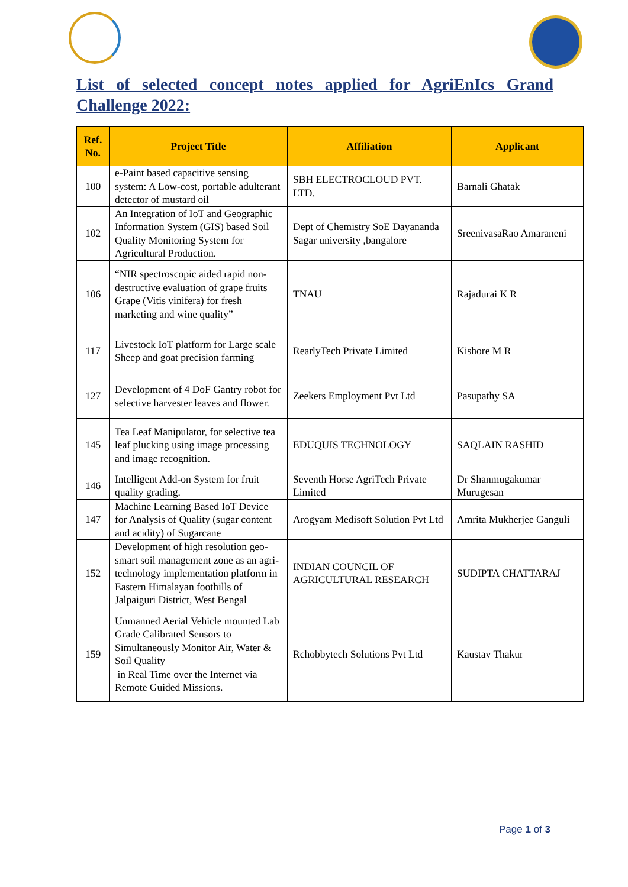List of selected concept notes applied for AgriEnIcs Grand Challenge 2022:
| Ref. No. | Project Title | Affiliation | Applicant |
| --- | --- | --- | --- |
| 100 | e-Paint based capacitive sensing system: A Low-cost, portable adulterant detector of mustard oil | SBH ELECTROCLOUD PVT. LTD. | Barnali Ghatak |
| 102 | An Integration of IoT and Geographic Information System (GIS) based Soil Quality Monitoring System for Agricultural Production. | Dept of Chemistry SoE Dayananda Sagar university ,bangalore | SreenivasaRao Amaraneni |
| 106 | “NIR spectroscopic aided rapid non-destructive evaluation of grape fruits Grape (Vitis vinifera) for fresh marketing and wine quality” | TNAU | Rajadurai K R |
| 117 | Livestock IoT platform for Large scale Sheep and goat precision farming | RearlyTech Private Limited | Kishore M R |
| 127 | Development of 4 DoF Gantry robot for selective harvester leaves and flower. | Zeekers Employment Pvt Ltd | Pasupathy SA |
| 145 | Tea Leaf Manipulator, for selective tea leaf plucking using image processing and image recognition. | EDUQUIS TECHNOLOGY | SAQLAIN RASHID |
| 146 | Intelligent Add-on System for fruit quality grading. | Seventh Horse AgriTech Private Limited | Dr Shanmugakumar Murugesan |
| 147 | Machine Learning Based IoT Device for Analysis of Quality (sugar content and acidity) of Sugarcane | Arogyam Medisoft Solution Pvt Ltd | Amrita Mukherjee Ganguli |
| 152 | Development of high resolution geo-smart soil management zone as an agri-technology implementation platform in Eastern Himalayan foothills of Jalpaiguri District, West Bengal | INDIAN COUNCIL OF AGRICULTURAL RESEARCH | SUDIPTA CHATTARAJ |
| 159 | Unmanned Aerial Vehicle mounted Lab Grade Calibrated Sensors to Simultaneously Monitor Air, Water & Soil Quality in Real Time over the Internet via Remote Guided Missions. | Rchobbytech Solutions Pvt Ltd | Kaustav Thakur |
Page 1 of 3